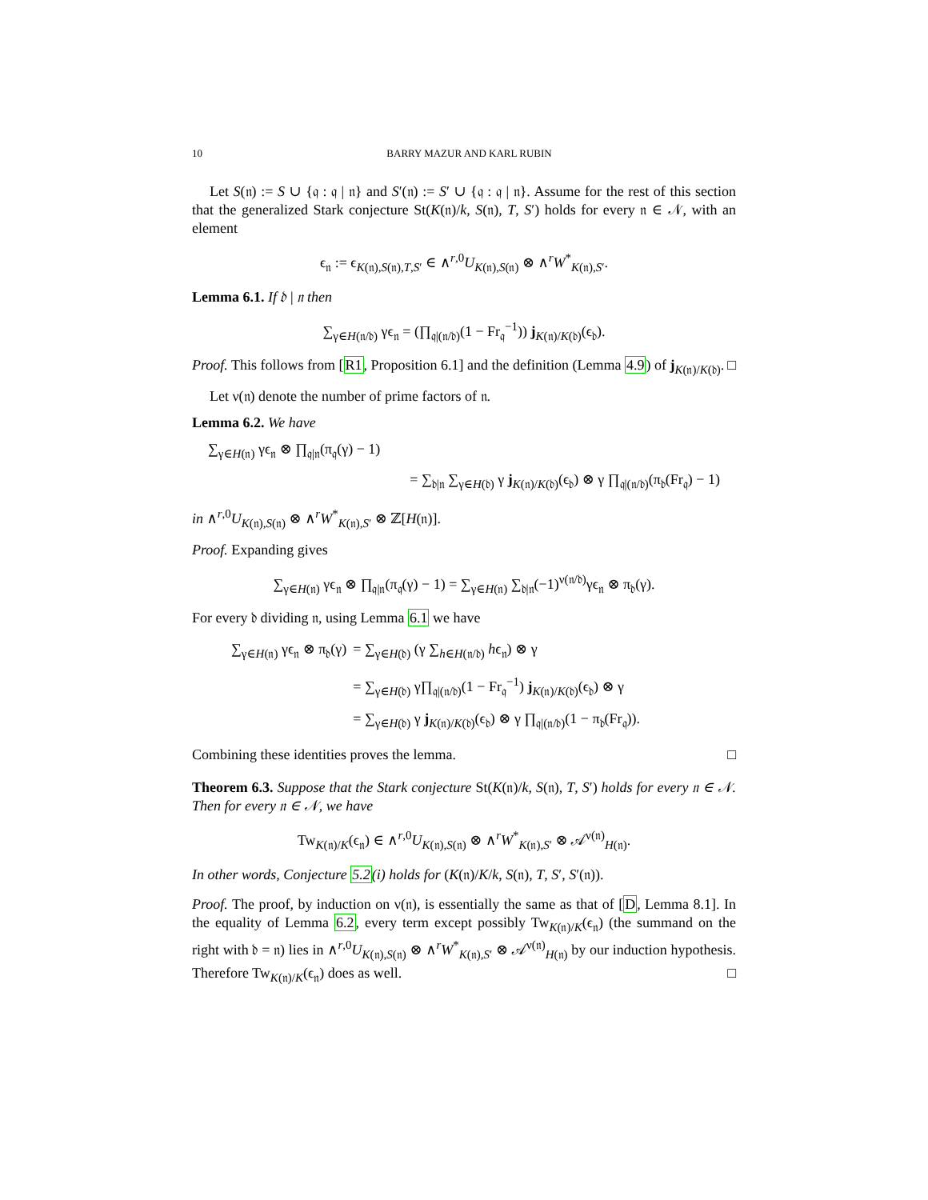10 BARRY MAZUR AND KARL RUBIN
Let S(𝔫) := S ∪ {𝔮 : 𝔮 | 𝔫} and S′(𝔫) := S′ ∪ {𝔮 : 𝔮 | 𝔫}. Assume for the rest of this section that the generalized Stark conjecture St(K(𝔫)/k, S(𝔫), T, S′) holds for every 𝔫 ∈ 𝒩, with an element
ϵ<sub>𝔫</sub> := ϵ<sub>K(𝔫),S(𝔫),T,S′</sub> ∈ ∧<sup>r,0</sup>U<sub>K(𝔫),S(𝔫)</sub> ⊗ ∧<sup>r</sup>W<sup>*</sup><sub>K(𝔫),S′</sub>.
Lemma 6.1. If 𝔡 | 𝔫 then
∑<sub>γ∈H(𝔫/𝔡)</sub> γϵ<sub>𝔫</sub> = (∏<sub>𝔮|(𝔫/𝔡)</sub>(1 − Fr<sub>𝔮</sub><sup>−1</sup>)) j<sub>K(𝔫)/K(𝔡)</sub>(ϵ<sub>𝔡</sub>).
Proof. This follows from [R1, Proposition 6.1] and the definition (Lemma 4.9) of j<sub>K(𝔫)/K(𝔡)</sub>. □
Let ν(𝔫) denote the number of prime factors of 𝔫.
Lemma 6.2. We have
∑<sub>γ∈H(𝔫)</sub> γϵ<sub>𝔫</sub> ⊗ ∏<sub>𝔮|𝔫</sub>(π<sub>𝔮</sub>(γ) − 1)
= ∑<sub>𝔡|𝔫</sub> ∑<sub>γ∈H(𝔡)</sub> γ j<sub>K(𝔫)/K(𝔡)</sub>(ϵ<sub>𝔡</sub>) ⊗ γ ∏<sub>𝔮|(𝔫/𝔡)</sub>(π<sub>𝔡</sub>(Fr<sub>𝔮</sub>) − 1)
in ∧<sup>r,0</sup>U<sub>K(𝔫),S(𝔫)</sub> ⊗ ∧<sup>r</sup>W<sup>*</sup><sub>K(𝔫),S′</sub> ⊗ ℤ[H(𝔫)].
Proof. Expanding gives
∑<sub>γ∈H(𝔫)</sub> γϵ<sub>𝔫</sub> ⊗ ∏<sub>𝔮|𝔫</sub>(π<sub>𝔮</sub>(γ) − 1) = ∑<sub>γ∈H(𝔫)</sub> ∑<sub>𝔡|𝔫</sub>(−1)<sup>ν(𝔫/𝔡)</sup>γϵ<sub>𝔫</sub> ⊗ π<sub>𝔡</sub>(γ).
For every 𝔡 dividing 𝔫, using Lemma 6.1 we have
| ∑<sub>γ∈H(𝔫)</sub> γϵ<sub>𝔫</sub> ⊗ π<sub>𝔡</sub>(γ) | = ∑<sub>γ∈H(𝔡)</sub> (γ ∑<sub>h∈H(𝔫/𝔡)</sub> h ϵ<sub>𝔫</sub>) ⊗ γ |
| | = ∑<sub>γ∈H(𝔡)</sub> γ∏<sub>𝔮/(𝔫/𝔡)</sub>(1 − Fr<sub>𝔮</sub><sup>−1</sup>) j<sub>K(𝔫)/K(𝔡)</sub>(ϵ<sub>𝔡</sub>) ⊗ γ |
| | = ∑<sub>γ∈H(𝔡)</sub> γ j<sub>K(𝔫)/K(𝔡)</sub>(ϵ<sub>𝔡</sub>) ⊗ γ ∏<sub>𝔮/(𝔫/𝔡)</sub>(1 − π<sub>𝔡</sub>(Fr<sub>𝔮</sub>)). |
Combining these identities proves the lemma. □
Theorem 6.3. Suppose that the Stark conjecture St(K(𝔫)/k, S(𝔫), T, S′) holds for every 𝔫 ∈ 𝒩. Then for every 𝔫 ∈ 𝒩, we have
Tw<sub>K(𝔫)/K</sub>(ϵ<sub>𝔫</sub>) ∈ ∧<sup>r,0</sup>U<sub>K(𝔫),S(𝔫)</sub> ⊗ ∧<sup>r</sup>W<sup>*</sup><sub>K(𝔫),S′</sub> ⊗ 𝒜<sup>ν(𝔫)</sup><sub>H(𝔫)</sub>.
In other words, Conjecture 5.2(i) holds for (K(𝔫)/K/k, S(𝔫), T, S′, S′(𝔫)).
Proof. The proof, by induction on ν(𝔫), is essentially the same as that of [D, Lemma 8.1]. In the equality of Lemma 6.2, every term except possibly Tw<sub>K(𝔫)/K</sub>(ϵ<sub>𝔫</sub>) (the summand on the right with 𝔡 = 𝔫) lies in ∧<sup>r,0</sup>U<sub>K(𝔫),S(𝔫)</sub> ⊗ ∧<sup>r</sup>W<sup>*</sup><sub>K(𝔫),S′</sub> ⊗ 𝒜<sup>ν(𝔫)</sup><sub>H(𝔫)</sub> by our induction hypothesis. Therefore Tw<sub>K(𝔫)/K</sub>(ϵ<sub>𝔫</sub>) does as well. □